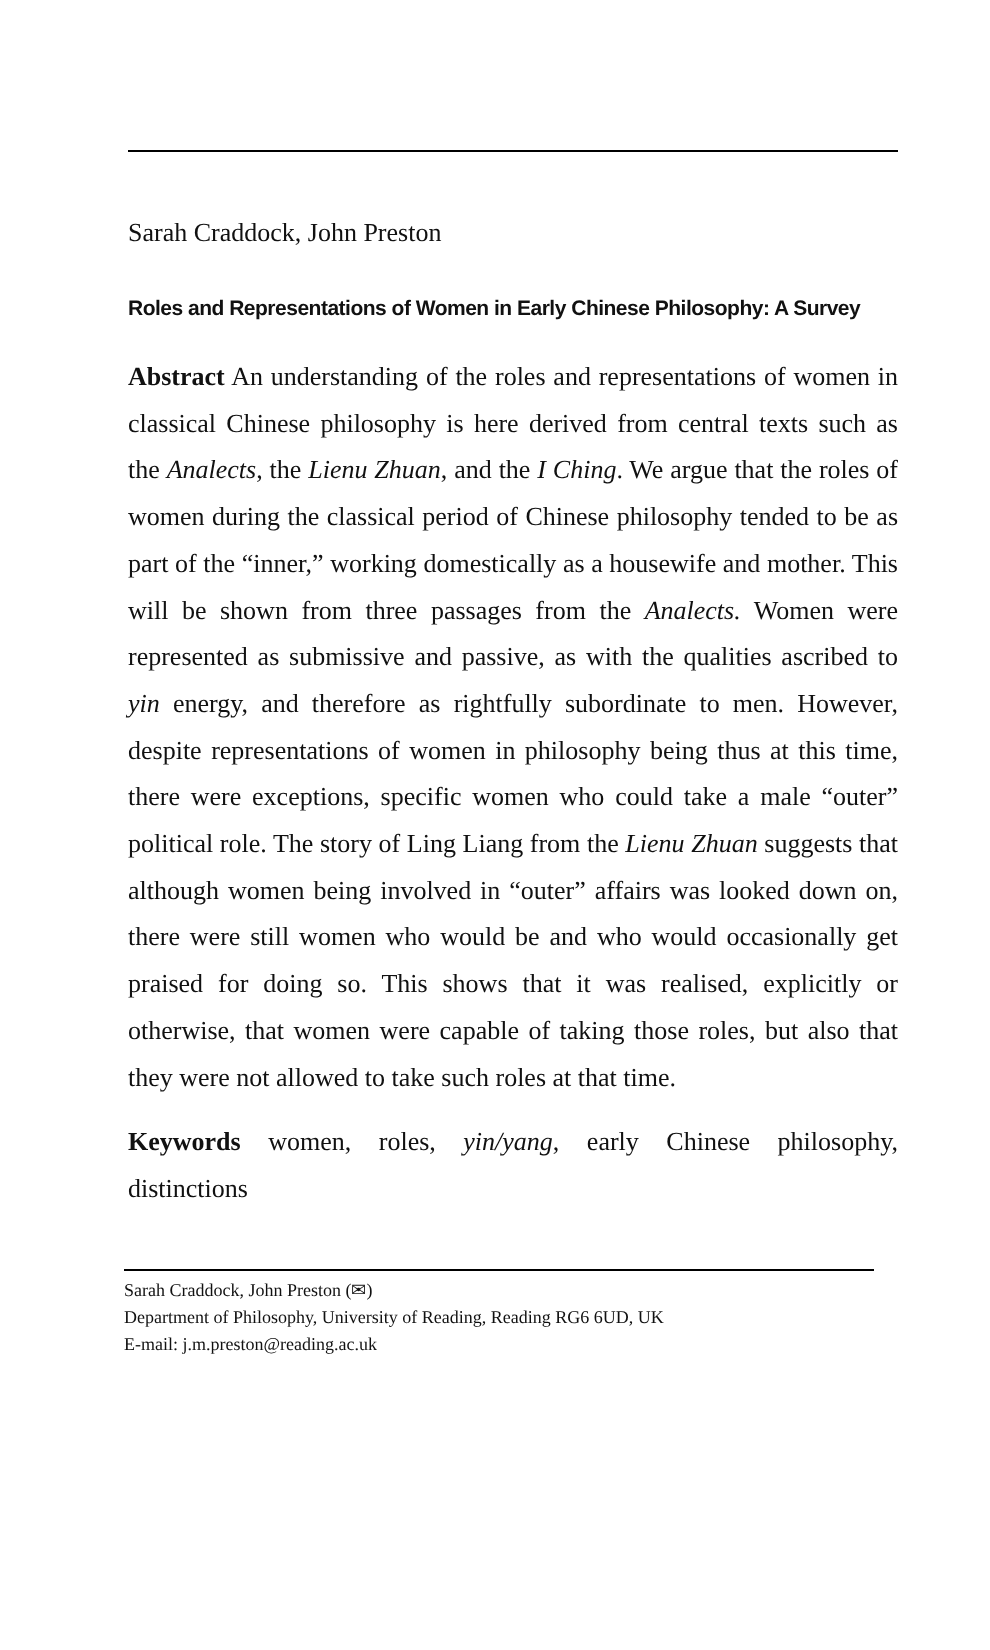Sarah Craddock, John Preston
Roles and Representations of Women in Early Chinese Philosophy: A Survey
Abstract An understanding of the roles and representations of women in classical Chinese philosophy is here derived from central texts such as the Analects, the Lienu Zhuan, and the I Ching. We argue that the roles of women during the classical period of Chinese philosophy tended to be as part of the “inner,” working domestically as a housewife and mother. This will be shown from three passages from the Analects. Women were represented as submissive and passive, as with the qualities ascribed to yin energy, and therefore as rightfully subordinate to men. However, despite representations of women in philosophy being thus at this time, there were exceptions, specific women who could take a male “outer” political role. The story of Ling Liang from the Lienu Zhuan suggests that although women being involved in “outer” affairs was looked down on, there were still women who would be and who would occasionally get praised for doing so. This shows that it was realised, explicitly or otherwise, that women were capable of taking those roles, but also that they were not allowed to take such roles at that time.
Keywords women, roles, yin/yang, early Chinese philosophy, distinctions
Sarah Craddock, John Preston (✉)
Department of Philosophy, University of Reading, Reading RG6 6UD, UK
E-mail: j.m.preston@reading.ac.uk